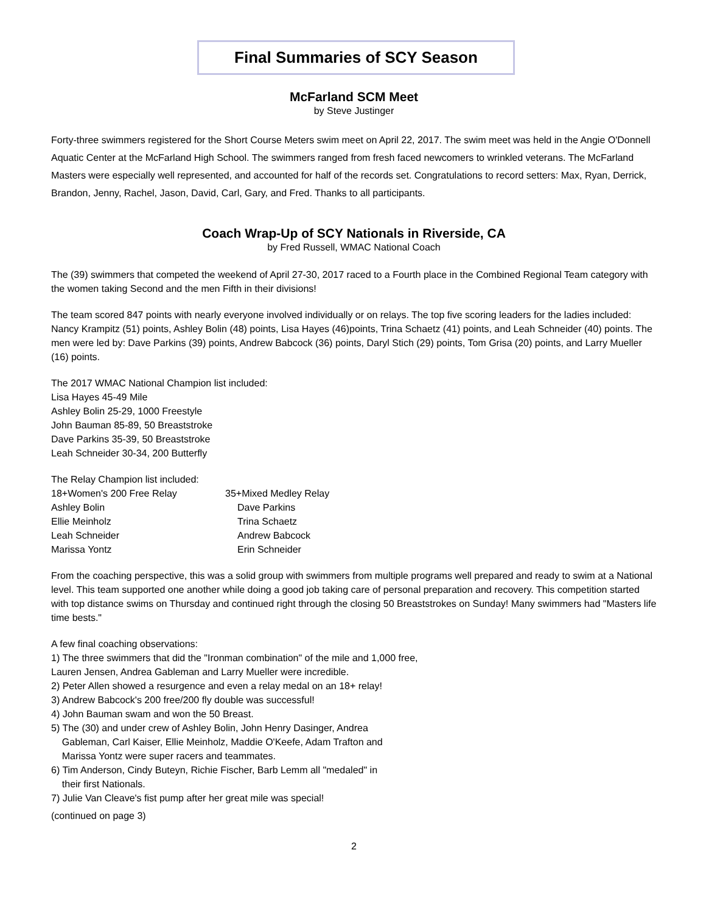Final Summaries of SCY Season
McFarland SCM Meet
by Steve Justinger
Forty-three swimmers registered for the Short Course Meters swim meet on April 22, 2017. The swim meet was held in the Angie O'Donnell Aquatic Center at the McFarland High School. The swimmers ranged from fresh faced newcomers to wrinkled veterans. The McFarland Masters were especially well represented, and accounted for half of the records set. Congratulations to record setters: Max, Ryan, Derrick, Brandon, Jenny, Rachel, Jason, David, Carl, Gary, and Fred. Thanks to all participants.
Coach Wrap-Up of SCY Nationals in Riverside, CA
by Fred Russell, WMAC National Coach
The (39) swimmers that competed the weekend of April 27-30, 2017 raced to a Fourth place in the Combined Regional Team category with the women taking Second and the men Fifth in their divisions!
The team scored 847 points with nearly everyone involved individually or on relays. The top five scoring leaders for the ladies included: Nancy Krampitz (51) points, Ashley Bolin (48) points, Lisa Hayes (46)points, Trina Schaetz (41) points, and Leah Schneider (40) points. The men were led by: Dave Parkins (39) points, Andrew Babcock (36) points, Daryl Stich (29) points, Tom Grisa (20) points, and Larry Mueller (16) points.
The 2017 WMAC National Champion list included:
Lisa Hayes 45-49 Mile
Ashley Bolin 25-29, 1000 Freestyle
John Bauman 85-89, 50 Breaststroke
Dave Parkins 35-39, 50 Breaststroke
Leah Schneider 30-34, 200 Butterfly
The Relay Champion list included:
18+Women's 200 Free Relay 35+Mixed Medley Relay
Ashley Bolin Dave Parkins
Ellie Meinholz Trina Schaetz
Leah Schneider Andrew Babcock
Marissa Yontz Erin Schneider
From the coaching perspective, this was a solid group with swimmers from multiple programs well prepared and ready to swim at a National level. This team supported one another while doing a good job taking care of personal preparation and recovery. This competition started with top distance swims on Thursday and continued right through the closing 50 Breaststrokes on Sunday! Many swimmers had "Masters life time bests."
A few final coaching observations:
1) The three swimmers that did the "Ironman combination" of the mile and 1,000 free,
Lauren Jensen, Andrea Gableman and Larry Mueller were incredible.
2) Peter Allen showed a resurgence and even a relay medal on an 18+ relay!
3) Andrew Babcock's 200 free/200 fly double was successful!
4) John Bauman swam and won the 50 Breast.
5) The (30) and under crew of Ashley Bolin, John Henry Dasinger, Andrea
Gableman, Carl Kaiser, Ellie Meinholz, Maddie O'Keefe, Adam Trafton and
Marissa Yontz were super racers and teammates.
6) Tim Anderson, Cindy Buteyn, Richie Fischer, Barb Lemm all "medaled" in
their first Nationals.
7) Julie Van Cleave's fist pump after her great mile was special!
(continued on page 3)
2